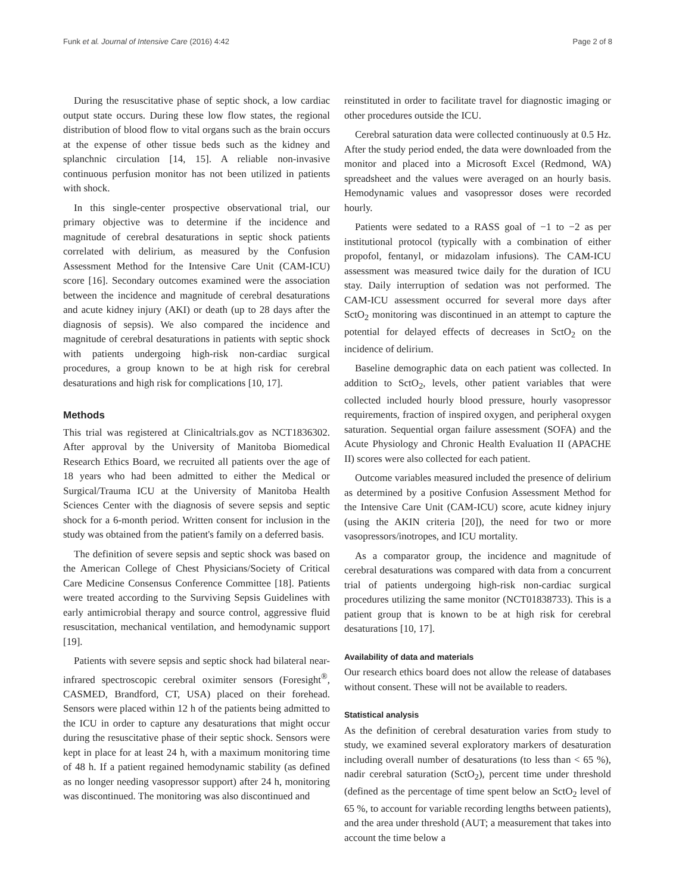Funk et al. Journal of Intensive Care (2016) 4:42 Page 2 of 8
During the resuscitative phase of septic shock, a low cardiac output state occurs. During these low flow states, the regional distribution of blood flow to vital organs such as the brain occurs at the expense of other tissue beds such as the kidney and splanchnic circulation [14, 15]. A reliable non-invasive continuous perfusion monitor has not been utilized in patients with shock.
In this single-center prospective observational trial, our primary objective was to determine if the incidence and magnitude of cerebral desaturations in septic shock patients correlated with delirium, as measured by the Confusion Assessment Method for the Intensive Care Unit (CAM-ICU) score [16]. Secondary outcomes examined were the association between the incidence and magnitude of cerebral desaturations and acute kidney injury (AKI) or death (up to 28 days after the diagnosis of sepsis). We also compared the incidence and magnitude of cerebral desaturations in patients with septic shock with patients undergoing high-risk non-cardiac surgical procedures, a group known to be at high risk for cerebral desaturations and high risk for complications [10, 17].
Methods
This trial was registered at Clinicaltrials.gov as NCT1836302. After approval by the University of Manitoba Biomedical Research Ethics Board, we recruited all patients over the age of 18 years who had been admitted to either the Medical or Surgical/Trauma ICU at the University of Manitoba Health Sciences Center with the diagnosis of severe sepsis and septic shock for a 6-month period. Written consent for inclusion in the study was obtained from the patient's family on a deferred basis.
The definition of severe sepsis and septic shock was based on the American College of Chest Physicians/Society of Critical Care Medicine Consensus Conference Committee [18]. Patients were treated according to the Surviving Sepsis Guidelines with early antimicrobial therapy and source control, aggressive fluid resuscitation, mechanical ventilation, and hemodynamic support [19].
Patients with severe sepsis and septic shock had bilateral near-infrared spectroscopic cerebral oximiter sensors (Foresight<sup>®</sup>, CASMED, Brandford, CT, USA) placed on their forehead. Sensors were placed within 12 h of the patients being admitted to the ICU in order to capture any desaturations that might occur during the resuscitative phase of their septic shock. Sensors were kept in place for at least 24 h, with a maximum monitoring time of 48 h. If a patient regained hemodynamic stability (as defined as no longer needing vasopressor support) after 24 h, monitoring was discontinued. The monitoring was also discontinued and
reinstituted in order to facilitate travel for diagnostic imaging or other procedures outside the ICU.
Cerebral saturation data were collected continuously at 0.5 Hz. After the study period ended, the data were downloaded from the monitor and placed into a Microsoft Excel (Redmond, WA) spreadsheet and the values were averaged on an hourly basis. Hemodynamic values and vasopressor doses were recorded hourly.
Patients were sedated to a RASS goal of −1 to −2 as per institutional protocol (typically with a combination of either propofol, fentanyl, or midazolam infusions). The CAM-ICU assessment was measured twice daily for the duration of ICU stay. Daily interruption of sedation was not performed. The CAM-ICU assessment occurred for several more days after SctO<sub>2</sub> monitoring was discontinued in an attempt to capture the potential for delayed effects of decreases in SctO<sub>2</sub> on the incidence of delirium.
Baseline demographic data on each patient was collected. In addition to SctO<sub>2</sub>, levels, other patient variables that were collected included hourly blood pressure, hourly vasopressor requirements, fraction of inspired oxygen, and peripheral oxygen saturation. Sequential organ failure assessment (SOFA) and the Acute Physiology and Chronic Health Evaluation II (APACHE II) scores were also collected for each patient.
Outcome variables measured included the presence of delirium as determined by a positive Confusion Assessment Method for the Intensive Care Unit (CAM-ICU) score, acute kidney injury (using the AKIN criteria [20]), the need for two or more vasopressors/inotropes, and ICU mortality.
As a comparator group, the incidence and magnitude of cerebral desaturations was compared with data from a concurrent trial of patients undergoing high-risk non-cardiac surgical procedures utilizing the same monitor (NCT01838733). This is a patient group that is known to be at high risk for cerebral desaturations [10, 17].
Availability of data and materials
Our research ethics board does not allow the release of databases without consent. These will not be available to readers.
Statistical analysis
As the definition of cerebral desaturation varies from study to study, we examined several exploratory markers of desaturation including overall number of desaturations (to less than < 65 %), nadir cerebral saturation (SctO<sub>2</sub>), percent time under threshold (defined as the percentage of time spent below an SctO<sub>2</sub> level of 65 %, to account for variable recording lengths between patients), and the area under threshold (AUT; a measurement that takes into account the time below a